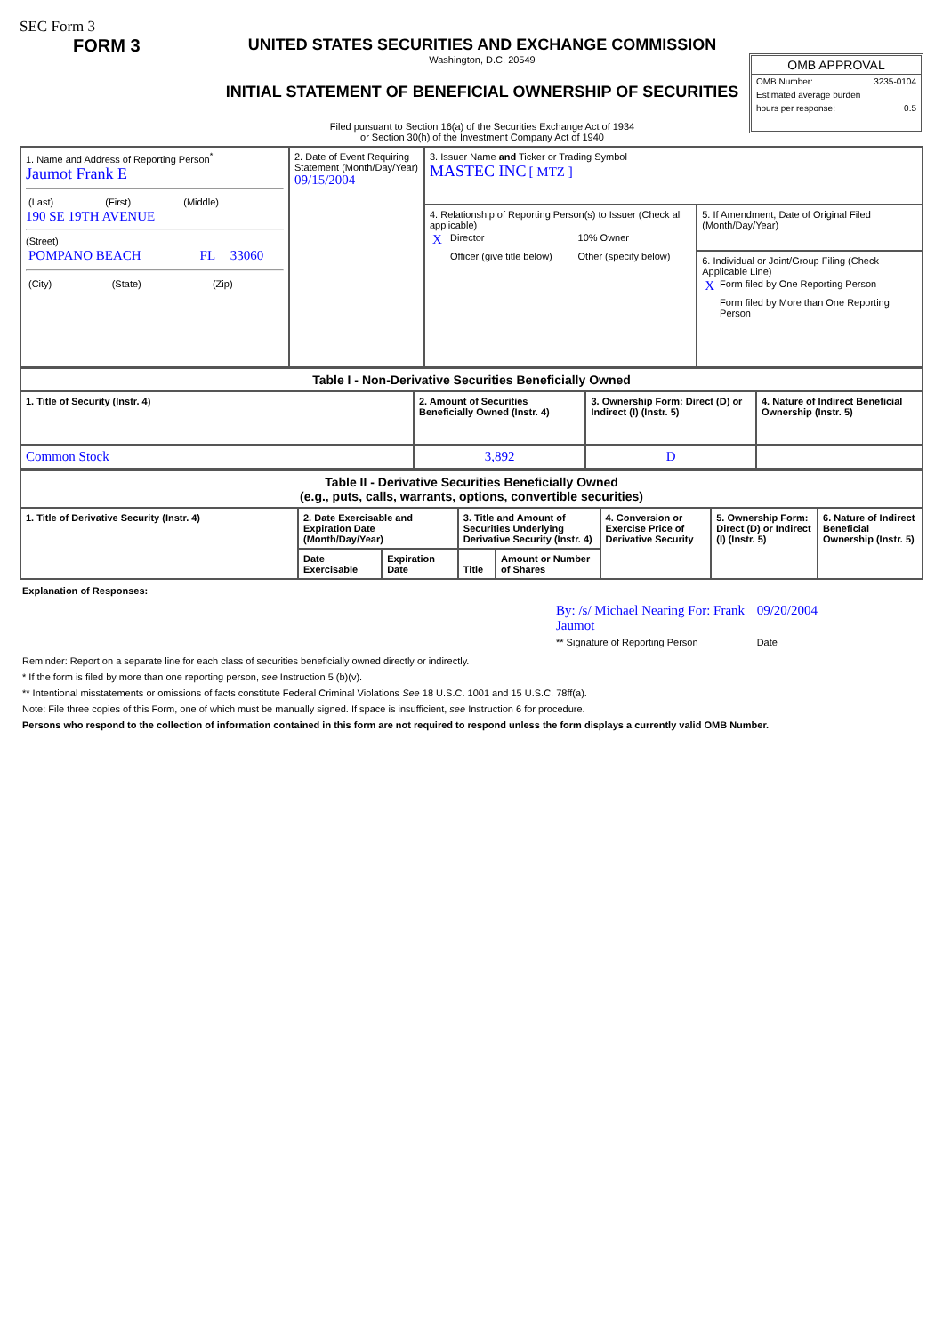SEC Form 3
FORM 3 UNITED STATES SECURITIES AND EXCHANGE COMMISSION
Washington, D.C. 20549
INITIAL STATEMENT OF BENEFICIAL OWNERSHIP OF SECURITIES
Filed pursuant to Section 16(a) of the Securities Exchange Act of 1934
or Section 30(h) of the Investment Company Act of 1940
OMB APPROVAL
OMB Number: 3235-0104
Estimated average burden
hours per response: 0.5
| 1. Name and Address of Reporting Person<sup>*</sup> Jaumot Frank E / (Last) / (First) / (Middle) / 190 SE 19TH AVENUE (Street) / POMPANO BEACH / FL / 33060 / / (City) / (State) / (Zip) / | 2. Date of Event Requiring Statement (Month/Day/Year) 09/15/2004 | 3. Issuer Name and Ticker or Trading Symbol MASTEC INC [ MTZ ] | |
| | | 4. Relationship of Reporting Person(s) to Issuer (Check all applicable) / X / Director / 10% Owner / / / Officer (give title below) / Other (specify below) / | 5. If Amendment, Date of Original Filed (Month/Day/Year) |
| | | | 6. Individual or Joint/Group Filing (Check Applicable Line) / X / Form filed by One Reporting Person / / / Form filed by More than One Reporting Person / |
| Table I - Non-Derivative Securities Beneficially Owned | | | |
| --- | --- | --- | --- |
| 1. Title of Security (Instr. 4) | 2. Amount of Securities Beneficially Owned (Instr. 4) | 3. Ownership Form: Direct (D) or Indirect (I) (Instr. 5) | 4. Nature of Indirect Beneficial Ownership (Instr. 5) |
| Common Stock | 3,892 | D | |
| Table II - Derivative Securities Beneficially Owned (e.g., puts, calls, warrants, options, convertible securities) | | | | | | | |
| --- | --- | --- | --- | --- | --- | --- | --- |
| 1. Title of Derivative Security (Instr. 4) | 2. Date Exercisable and Expiration Date (Month/Day/Year) | | 3. Title and Amount of Securities Underlying Derivative Security (Instr. 4) | | 4. Conversion or Exercise Price of Derivative Security | 5. Ownership Form: Direct (D) or Indirect (I) (Instr. 5) | 6. Nature of Indirect Beneficial Ownership (Instr. 5) |
| | Date Exercisable | Expiration Date | Title | Amount or Number of Shares | | | |
Explanation of Responses:
| By: /s/ Michael Nearing For: Frank Jaumot | 09/20/2004 |
| ** Signature of Reporting Person | Date |
Reminder: Report on a separate line for each class of securities beneficially owned directly or indirectly.
* If the form is filed by more than one reporting person, see Instruction 5 (b)(v).
** Intentional misstatements or omissions of facts constitute Federal Criminal Violations See 18 U.S.C. 1001 and 15 U.S.C. 78ff(a).
Note: File three copies of this Form, one of which must be manually signed. If space is insufficient, see Instruction 6 for procedure.
Persons who respond to the collection of information contained in this form are not required to respond unless the form displays a currently valid OMB Number.